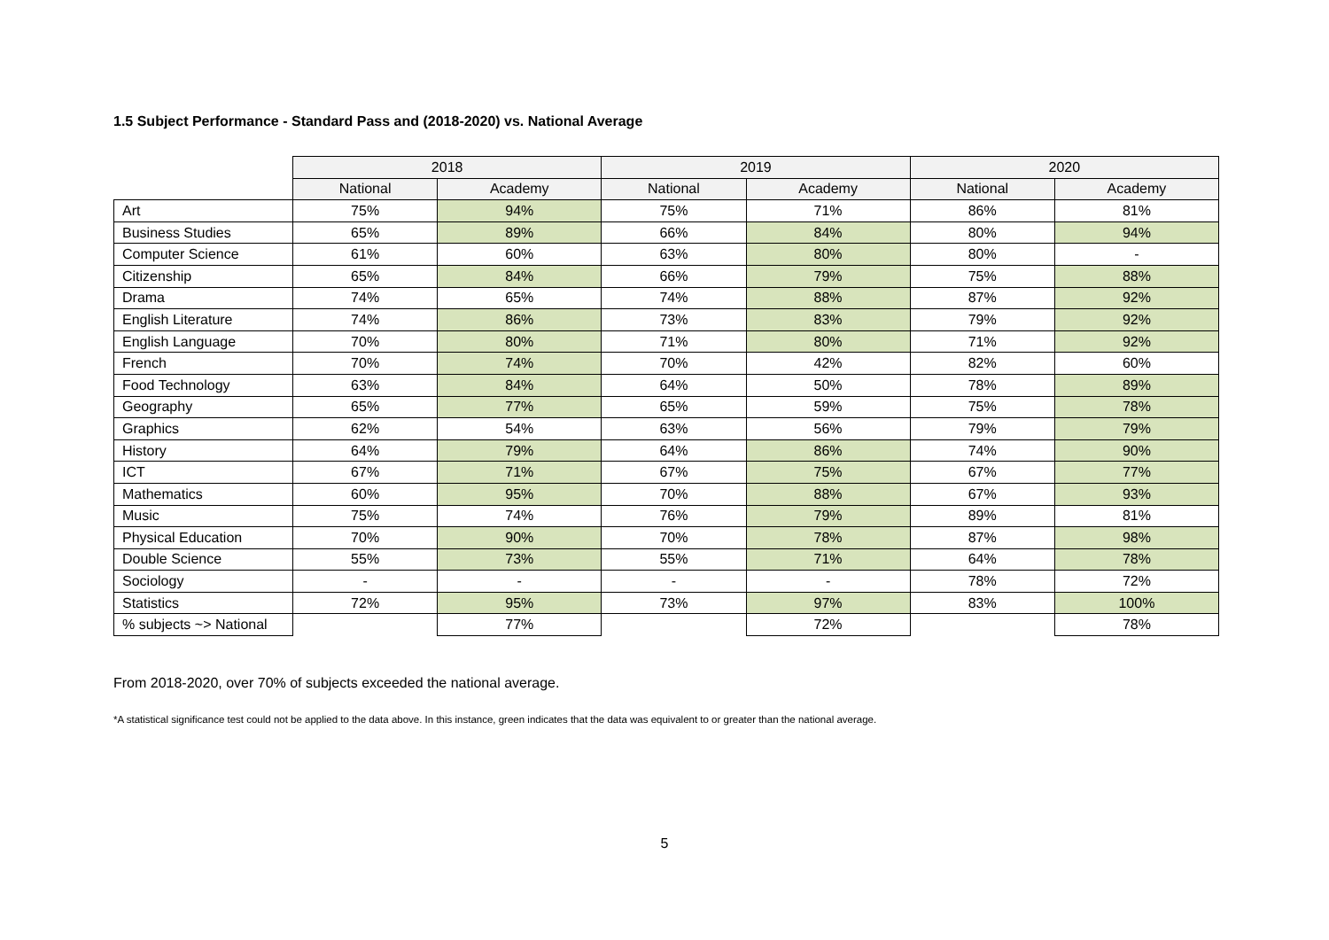1.5 Subject Performance - Standard Pass and (2018-2020) vs. National Average
| | 2018 | | 2019 | | 2020 | |
| | National | Academy | National | Academy | National | Academy |
| Art | 75% | 94% | 75% | 71% | 86% | 81% |
| Business Studies | 65% | 89% | 66% | 84% | 80% | 94% |
| Computer Science | 61% | 60% | 63% | 80% | 80% | - |
| Citizenship | 65% | 84% | 66% | 79% | 75% | 88% |
| Drama | 74% | 65% | 74% | 88% | 87% | 92% |
| English Literature | 74% | 86% | 73% | 83% | 79% | 92% |
| English Language | 70% | 80% | 71% | 80% | 71% | 92% |
| French | 70% | 74% | 70% | 42% | 82% | 60% |
| Food Technology | 63% | 84% | 64% | 50% | 78% | 89% |
| Geography | 65% | 77% | 65% | 59% | 75% | 78% |
| Graphics | 62% | 54% | 63% | 56% | 79% | 79% |
| History | 64% | 79% | 64% | 86% | 74% | 90% |
| ICT | 67% | 71% | 67% | 75% | 67% | 77% |
| Mathematics | 60% | 95% | 70% | 88% | 67% | 93% |
| Music | 75% | 74% | 76% | 79% | 89% | 81% |
| Physical Education | 70% | 90% | 70% | 78% | 87% | 98% |
| Double Science | 55% | 73% | 55% | 71% | 64% | 78% |
| Sociology | - | - | - | - | 78% | 72% |
| Statistics | 72% | 95% | 73% | 97% | 83% | 100% |
| % subjects ~> National | | 77% | | 72% | | 78% |
From 2018-2020, over 70% of subjects exceeded the national average.
*A statistical significance test could not be applied to the data above. In this instance, green indicates that the data was equivalent to or greater than the national average.
5